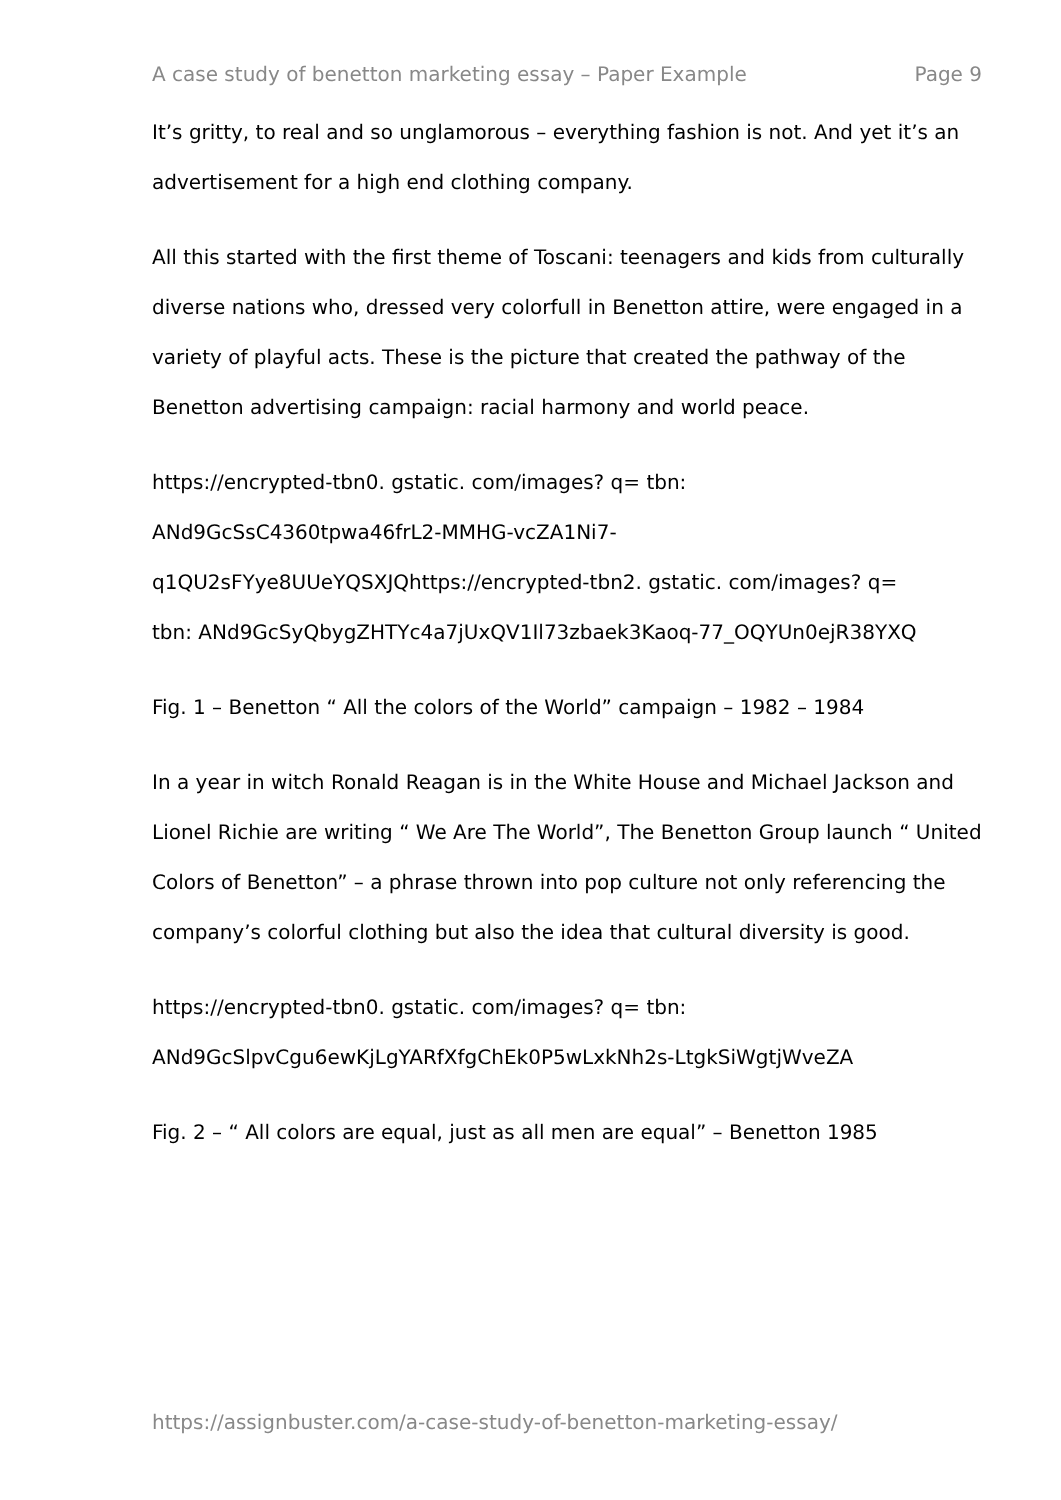A case study of benetton marketing essay – Paper Example Page 9
It’s gritty, to real and so unglamorous – everything fashion is not. And yet it’s an advertisement for a high end clothing company.
All this started with the first theme of Toscani: teenagers and kids from culturally diverse nations who, dressed very colorfull in Benetton attire, were engaged in a variety of playful acts. These is the picture that created the pathway of the Benetton advertising campaign: racial harmony and world peace.
https://encrypted-tbn0. gstatic. com/images? q= tbn:
ANd9GcSsC4360tpwa46frL2-MMHG-vcZA1Ni7-
q1QU2sFYye8UUeYQSXJQhttps://encrypted-tbn2. gstatic. com/images? q=
tbn: ANd9GcSyQbygZHTYc4a7jUxQV1Il73zbaek3Kaoq-77_OQYUn0ejR38YXQ
Fig. 1 – Benetton “ All the colors of the World” campaign – 1982 – 1984
In a year in witch Ronald Reagan is in the White House and Michael Jackson and Lionel Richie are writing “ We Are The World”, The Benetton Group launch “ United Colors of Benetton” – a phrase thrown into pop culture not only referencing the company’s colorful clothing but also the idea that cultural diversity is good.
https://encrypted-tbn0. gstatic. com/images? q= tbn:
ANd9GcSlpvCgu6ewKjLgYARfXfgChEk0P5wLxkNh2s-LtgkSiWgtjWveZA
Fig. 2 – “ All colors are equal, just as all men are equal” – Benetton 1985
https://assignbuster.com/a-case-study-of-benetton-marketing-essay/